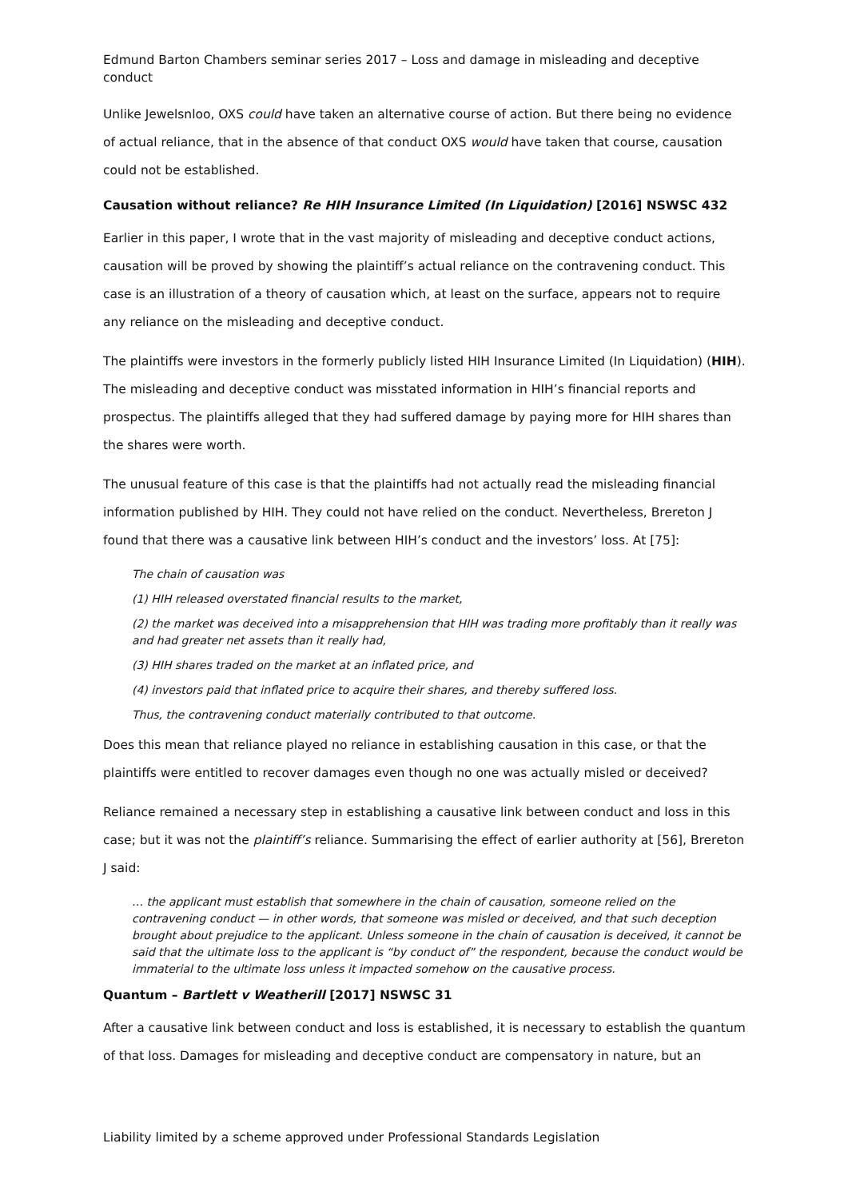Edmund Barton Chambers seminar series 2017 – Loss and damage in misleading and deceptive conduct
Unlike Jewelsnloo, OXS could have taken an alternative course of action. But there being no evidence of actual reliance, that in the absence of that conduct OXS would have taken that course, causation could not be established.
Causation without reliance? Re HIH Insurance Limited (In Liquidation) [2016] NSWSC 432
Earlier in this paper, I wrote that in the vast majority of misleading and deceptive conduct actions, causation will be proved by showing the plaintiff’s actual reliance on the contravening conduct. This case is an illustration of a theory of causation which, at least on the surface, appears not to require any reliance on the misleading and deceptive conduct.
The plaintiffs were investors in the formerly publicly listed HIH Insurance Limited (In Liquidation) (HIH). The misleading and deceptive conduct was misstated information in HIH’s financial reports and prospectus. The plaintiffs alleged that they had suffered damage by paying more for HIH shares than the shares were worth.
The unusual feature of this case is that the plaintiffs had not actually read the misleading financial information published by HIH. They could not have relied on the conduct. Nevertheless, Brereton J found that there was a causative link between HIH’s conduct and the investors’ loss. At [75]:
The chain of causation was
(1) HIH released overstated financial results to the market,
(2) the market was deceived into a misapprehension that HIH was trading more profitably than it really was and had greater net assets than it really had,
(3) HIH shares traded on the market at an inflated price, and
(4) investors paid that inflated price to acquire their shares, and thereby suffered loss.
Thus, the contravening conduct materially contributed to that outcome.
Does this mean that reliance played no reliance in establishing causation in this case, or that the plaintiffs were entitled to recover damages even though no one was actually misled or deceived?
Reliance remained a necessary step in establishing a causative link between conduct and loss in this case; but it was not the plaintiff’s reliance. Summarising the effect of earlier authority at [56], Brereton J said:
… the applicant must establish that somewhere in the chain of causation, someone relied on the contravening conduct — in other words, that someone was misled or deceived, and that such deception brought about prejudice to the applicant. Unless someone in the chain of causation is deceived, it cannot be said that the ultimate loss to the applicant is “by conduct of” the respondent, because the conduct would be immaterial to the ultimate loss unless it impacted somehow on the causative process.
Quantum – Bartlett v Weatherill [2017] NSWSC 31
After a causative link between conduct and loss is established, it is necessary to establish the quantum of that loss. Damages for misleading and deceptive conduct are compensatory in nature, but an
Liability limited by a scheme approved under Professional Standards Legislation